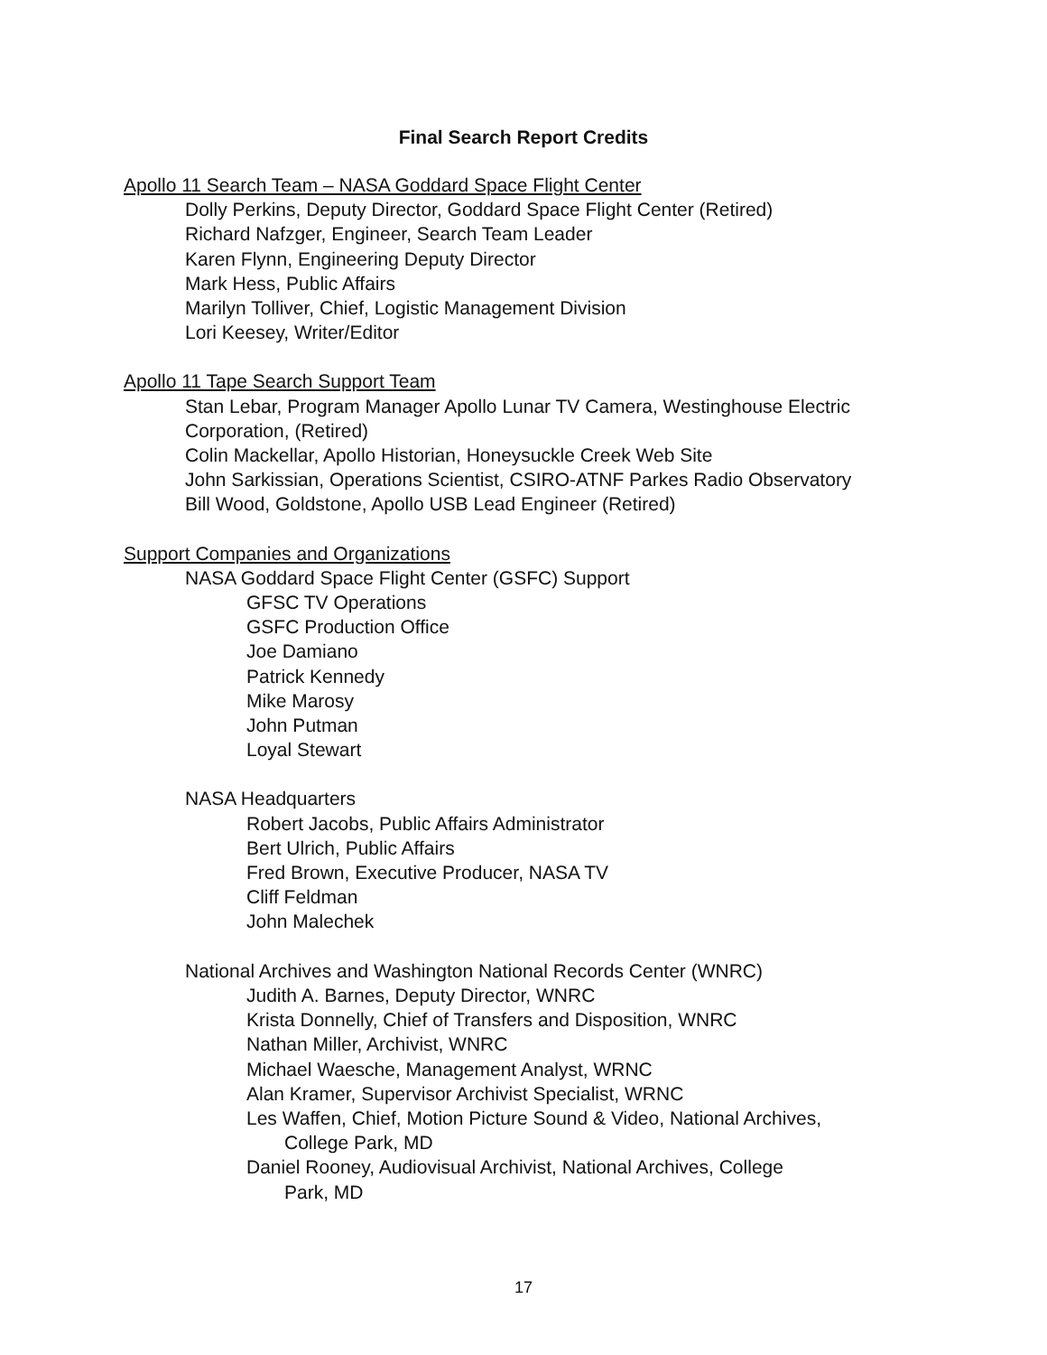Final Search Report Credits
Apollo 11 Search Team – NASA Goddard Space Flight Center
Dolly Perkins, Deputy Director, Goddard Space Flight Center (Retired)
Richard Nafzger, Engineer, Search Team Leader
Karen Flynn, Engineering Deputy Director
Mark Hess, Public Affairs
Marilyn Tolliver, Chief, Logistic Management Division
Lori Keesey, Writer/Editor
Apollo 11 Tape Search Support Team
Stan Lebar, Program Manager Apollo Lunar TV Camera, Westinghouse Electric Corporation, (Retired)
Colin Mackellar, Apollo Historian, Honeysuckle Creek Web Site
John Sarkissian, Operations Scientist, CSIRO-ATNF Parkes Radio Observatory
Bill Wood, Goldstone, Apollo USB Lead Engineer (Retired)
Support Companies and Organizations
NASA Goddard Space Flight Center (GSFC) Support
GFSC TV Operations
GSFC Production Office
Joe Damiano
Patrick Kennedy
Mike Marosy
John Putman
Loyal Stewart
NASA Headquarters
Robert Jacobs, Public Affairs Administrator
Bert Ulrich, Public Affairs
Fred Brown, Executive Producer, NASA TV
Cliff Feldman
John Malechek
National Archives and Washington National Records Center (WNRC)
Judith A. Barnes, Deputy Director, WNRC
Krista Donnelly, Chief of Transfers and Disposition, WNRC
Nathan Miller, Archivist, WNRC
Michael Waesche, Management Analyst, WRNC
Alan Kramer, Supervisor Archivist Specialist, WRNC
Les Waffen, Chief, Motion Picture Sound & Video, National Archives,
College Park, MD
Daniel Rooney, Audiovisual Archivist, National Archives, College
Park, MD
17